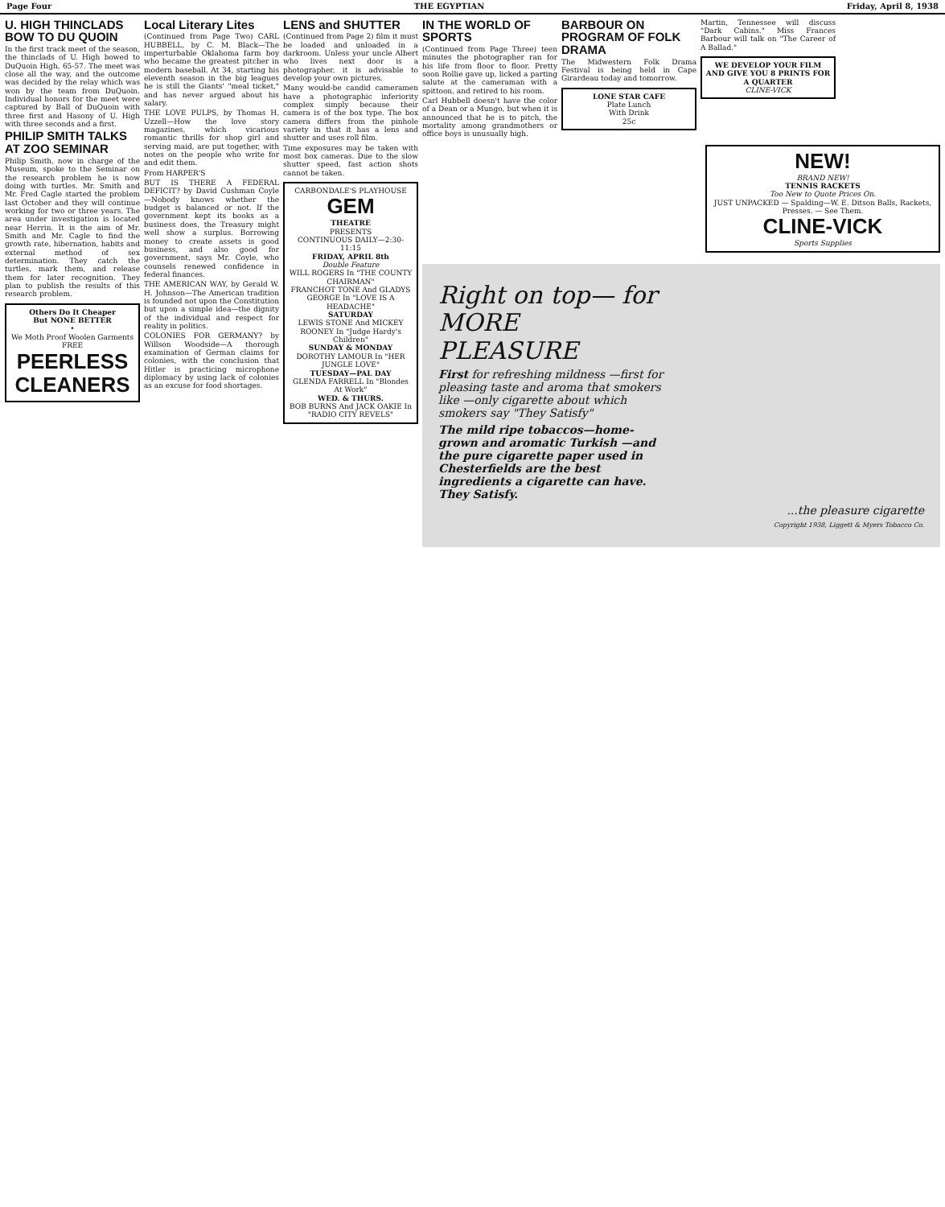Page Four THE EGYPTIAN Friday, April 8, 1938
U. HIGH THINCLADS BOW TO DU QUOIN
In the first track meet of the season, the thinclads of U. High bowed to DuQuoin High, 65-57. The meet was close all the way, and the outcome was decided by the relay which was won by the team from DuQuoin. Individual honors for the meet were captured by Ball of DuQuoin with three first and Hasony of U. High with three seconds and a first.
PHILIP SMITH TALKS AT ZOO SEMINAR
Philip Smith, now in charge of the Museum, spoke to the Seminar on the research problem he is now doing with turtles. Mr. Smith and Mr. Fred Cagle started the problem last October and they will continue working for two or three years. The area under investigation is located near Herrin. It is the aim of Mr. Smith and Mr. Cagle to find the growth rate, hibernation, habits and external method of sex determination. They catch the turtles, mark them, and release them for later recognition. They plan to publish the results of this research problem.
Others Do It Cheaper
But NONE BETTER
•
We Moth Proof Woolen Garments FREE
PEERLESS CLEANERS
Local Literary Lites
(Continued from Page Two) CARL HUBBELL, by C. M. Black—The imperturbable Oklahoma farm boy who became the greatest pitcher in modern baseball. At 34, starting his eleventh season in the big leagues he is still the Giants' "meal ticket," and has never argued about his salary.
THE LOVE PULPS, by Thomas H. Uzzell—How the love story magazines, which vicarious romantic thrills for shop girl and serving maid, are put together, with notes on the people who write for and edit them.
From HARPER'S
BUT IS THERE A FEDERAL DEFICIT? by David Cushman Coyle—Nobody knows whether the budget is balanced or not. If the government kept its books as a business does, the Treasury might well show a surplus. Borrowing money to create assets is good business, and also good for government, says Mr. Coyle, who counsels renewed confidence in federal finances.
THE AMERICAN WAY, by Gerald W. H. Johnson—The American tradition is founded not upon the Constitution but upon a simple idea—the dignity of the individual and respect for reality in politics.
COLONIES FOR GERMANY? by Willson Woodside—A thorough examination of German claims for colonies, with the conclusion that Hitler is practicing microphone diplomacy by using lack of colonies as an excuse for food shortages.
LENS and SHUTTER
(Continued from Page 2) film it must be loaded and unloaded in a darkroom. Unless your uncle Albert who lives next door is a photographer, it is advisable to develop your own pictures.
Many would-be candid cameramen have a photographic inferiority complex simply because their camera is of the box type. The box camera differs from the pinhole variety in that it has a lens and shutter and uses roll film.
Time exposures may be taken with most box cameras. Due to the slow shutter speed, fast action shots cannot be taken.
CARBONDALE'S PLAYHOUSE
GEM
THEATRE
PRESENTS
CONTINUOUS DAILY—2:30-11:15
FRIDAY, APRIL 8th
Double Feature
WILL ROGERS In "THE COUNTY CHAIRMAN"
FRANCHOT TONE And GLADYS GEORGE In "LOVE IS A HEADACHE"
SATURDAY
LEWIS STONE And MICKEY ROONEY In "Judge Hardy's Children"
SUNDAY & MONDAY
DOROTHY LAMOUR In "HER JUNGLE LOVE"
TUESDAY—PAL DAY
GLENDA FARRELL In "Blondes At Work"
WED. & THURS.
BOB BURNS And JACK OAKIE In "RADIO CITY REVELS"
IN THE WORLD OF SPORTS
(Continued from Page Three) teen minutes the photographer ran for his life from floor to floor. Pretty soon Rollie gave up, licked a parting salute at the cameraman with a spittoon, and retired to his room.
Carl Hubbell doesn't have the color of a Dean or a Mungo, but when it is announced that he is to pitch, the mortality among grandmothers or office boys is unusually high.
BARBOUR ON PROGRAM OF FOLK DRAMA
The Midwestern Folk Drama Festival is being held in Cape Girardeau today and tomorrow.
LONE STAR CAFE
Plate Lunch
With Drink
25c
Martin, Tennessee will discuss "Dark Cabins." Miss Frances Barbour will talk on "The Career of A Ballad."
WE DEVELOP YOUR FILM AND GIVE YOU 8 PRINTS FOR A QUARTER
CLINE-VICK
NEW!
BRAND NEW!
TENNIS RACKETS
Too New to Quote Prices On.
JUST UNPACKED — Spalding—W. E. Ditson Balls, Rackets, Presses. — See Them.
CLINE-VICK
Sports Supplies
Right on top— for MORE PLEASURE
First for refreshing mildness —first for pleasing taste and aroma that smokers like —only cigarette about which smokers say "They Satisfy"
The mild ripe tobaccos—home-grown and aromatic Turkish —and the pure cigarette paper used in Chesterfields are the best ingredients a cigarette can have. They Satisfy.
...the pleasure cigarette
Copyright 1938, Liggett & Myers Tobacco Co.